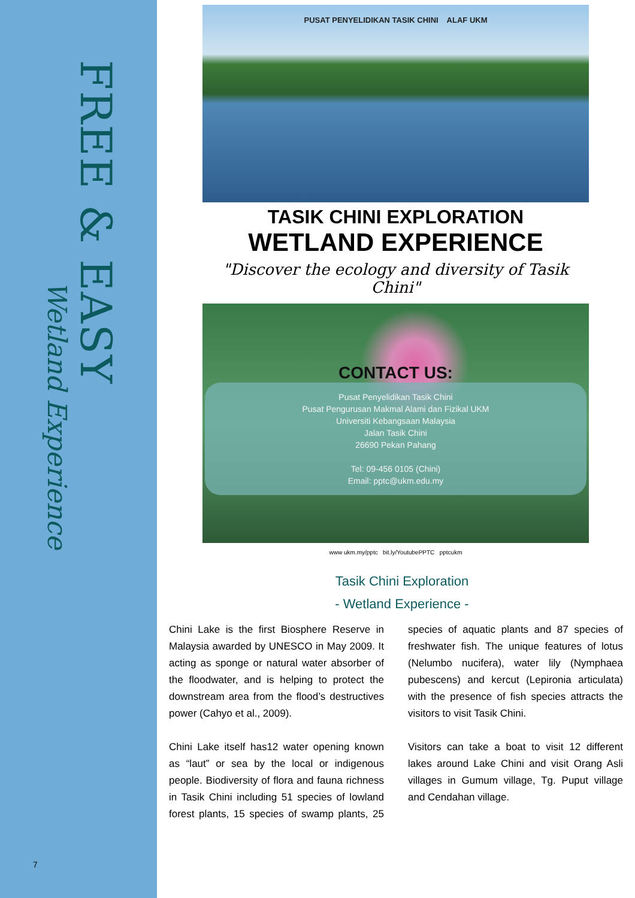FREE & EASY
Wetland Experience
7
PUSAT PENYELIDIKAN TASIK CHINI ALAF UKM
TASIK CHINI EXPLORATION
WETLAND EXPERIENCE
"Discover the ecology and diversity of Tasik Chini"
CONTACT US:
Pusat Penyelidikan Tasik Chini
Pusat Pengurusan Makmal Alami dan Fizikal UKM
Universiti Kebangsaan Malaysia
Jalan Tasik Chini
26690 Pekan Pahang
Tel: 09-456 0105 (Chini)
Email: pptc@ukm.edu.my
www ukm.my/pptc bit.ly/YoutubePPTC pptcukm
Tasik Chini Exploration
- Wetland Experience -
Chini Lake is the first Biosphere Reserve in Malaysia awarded by UNESCO in May 2009. It acting as sponge or natural water absorber of the floodwater, and is helping to protect the downstream area from the flood’s destructives power (Cahyo et al., 2009).
Chini Lake itself has12 water opening known as “laut” or sea by the local or indigenous people. Biodiversity of flora and fauna richness in Tasik Chini including 51 species of lowland forest plants, 15 species of swamp plants, 25 species of aquatic plants and 87 species of freshwater fish. The unique features of lotus (Nelumbo nucifera), water lily (Nymphaea pubescens) and kercut (Lepironia articulata) with the presence of fish species attracts the visitors to visit Tasik Chini.
Visitors can take a boat to visit 12 different lakes around Lake Chini and visit Orang Asli villages in Gumum village, Tg. Puput village and Cendahan village.